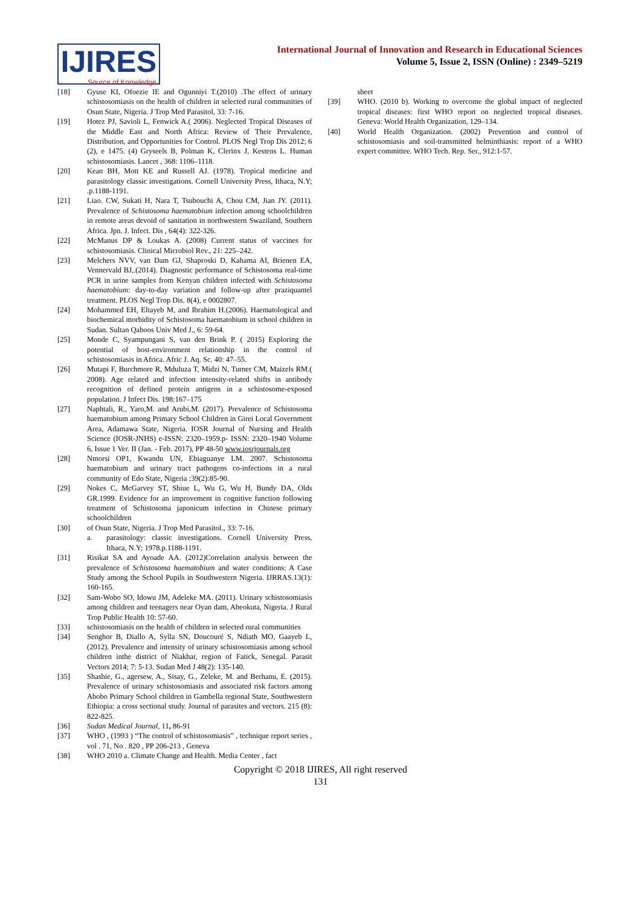IJIRES
Source of Knowledge
International Journal of Innovation and Research in Educational Sciences
Volume 5, Issue 2, ISSN (Online) : 2349–5219
[18] Gyuse KI, Ofoezie IE and Ogunniyi T.(2010) .The effect of urinary schistosomiasis on the health of children in selected rural communities of Osun State, Nigeria. J Trop Med Parasitol, 33: 7-16.
[19] Hotez PJ, Savioli L, Fenwick A.( 2006). Neglected Tropical Diseases of the Middle East and North Africa: Review of Their Prevalence, Distribution, and Opportunities for Control. PLOS Negl Trop Dis 2012; 6 (2), e 1475. (4) Gryseels B, Polman K, Clerinx J, Kestens L. Human schistosomiasis. Lancet , 368: 1106–1118.
[20] Kean BH, Mott KE and Russell AJ. (1978). Tropical medicine and parasitology classic investigations. Cornell University Press, Ithaca, N.Y; .p.1188-1191.
[21] Liao. CW, Sukati H, Nara T, Tsubouchi A, Chou CM, Jian JY. (2011). Prevalence of Schistosoma haematobium infection among schoolchildren in remote areas devoid of sanitation in northwestern Swaziland, Southern Africa. Jpn. J. Infect. Dis , 64(4): 322-326.
[22] McManus DP & Loukas A. (2008) Current status of vaccines for schistosomiasis. Clinical Microbiol Rev., 21: 225–242.
[23] Melchers NVV, van Dam GJ, Shaproski D, Kahama AI, Brienen EA, Vennervald BJ,.(2014). Diagnostic performance of Schistosoma real-time PCR in urine samples from Kenyan children infected with Schistosoma haematobium: day-to-day variation and follow-up after praziquantel treatment. PLOS Negl Trop Dis. 8(4), e 0002807.
[24] Mohammed EH, Eltayeb M, and Ibrahim H.(2006). Haematological and biochemical morbidity of Schistosoma haematobium in school children in Sudan. Sultan Qaboos Univ Med J., 6: 59-64.
[25] Monde C, Syampungani S, van den Brink P. ( 2015) Exploring the potential of host-environment relationship in the control of schistosomiasis in Africa. Afric J. Aq. Sc. 40: 47–55.
[26] Mutapi F, Burchmore R, Mduluza T, Midzi N, Turner CM, Maizels RM.( 2008). Age related and infection intensity-related shifts in antibody recognition of defined protein antigens in a schistosome-exposed population. J Infect Dis. 198:167–175
[27] Naphtali, R., Yaro,M. and Arubi,M. (2017). Prevalence of Schistosoma haematobium among Primary School Children in Girei Local Government Area, Adamawa State, Nigeria. IOSR Journal of Nursing and Health Science (IOSR-JNHS) e-ISSN: 2320–1959.p- ISSN: 2320–1940 Volume 6, Issue 1 Ver. II (Jan. - Feb. 2017), PP 48-50 www.iosrjournals.org
[28] Nmorsi OP1, Kwandu UN, Ebiaguanye LM. 2007. Schistosoma haematobium and urinary tract pathogens co-infections in a rural community of Edo State, Nigeria ;39(2):85-90.
[29] Nokes C, McGarvey ST, Shiue L, Wu G, Wu H, Bundy DA, Olds GR.1999. Evidence for an improvement in cognitive function following treatment of Schistosoma japonicum infection in Chinese primary schoolchildren
[30] of Osun State, Nigeria. J Trop Med Parasitol., 33: 7-16.
a. parasitology: classic investigations. Cornell University Press, Ithaca, N.Y; 1978.p.1188-1191.
[31] Risikat SA and Ayoade AA. (2012)Correlation analysis between the prevalence of Schistosoma haematobium and water conditions: A Case Study among the School Pupils in Southwestern Nigeria. IJRRAS.13(1): 160-165.
[32] Sam-Wobo SO, Idowu JM, Adeleke MA. (2011). Urinary schistosomiasis among children and teenagers near Oyan dam, Abeokuta, Nigeria. J Rural Trop Public Health 10: 57-60.
[33] schistosomiasis on the health of children in selected rural communities
[34] Senghor B, Diallo A, Sylla SN, Doucouré S, Ndiath MO, Gaayeb L, (2012). Prevalence and intensity of urinary schistosomiasis among school children inthe district of Niakhar, region of Fatick, Senegal. Parasit Vectors 2014; 7: 5-13. Sudan Med J 48(2): 135-140.
[35] Shashie, G., agersew, A., Sisay, G., Zeleke, M. and Berhanu, E. (2015). Prevalence of urinary schistosomiasis and associated risk factors among Abobo Primary School children in Gambella regional State, Southwestern Ethiopia: a cross sectional study. Journal of parasites and vectors. 215 (8): 822-825.
[36] Sudan Medical Journal, 11, 86-91
[37] WHO , (1993 ) “The control of schistosomiasis” , technique report series , vol . 71, No . 820 , PP 206-213 , Geneva
[38] WHO 2010 a. Climate Change and Health. Media Center , fact
sheet
[39] WHO. (2010 b). Working to overcome the global impact of neglected tropical diseases: first WHO report on neglected tropical diseases. Geneva: World Health Organization, 129–134.
[40] World Health Organization. (2002) Prevention and control of schistosomiasis and soil-transmitted helminthiasis: report of a WHO expert committee. WHO Tech. Rep. Ser., 912:1-57.
Copyright © 2018 IJIRES, All right reserved
131